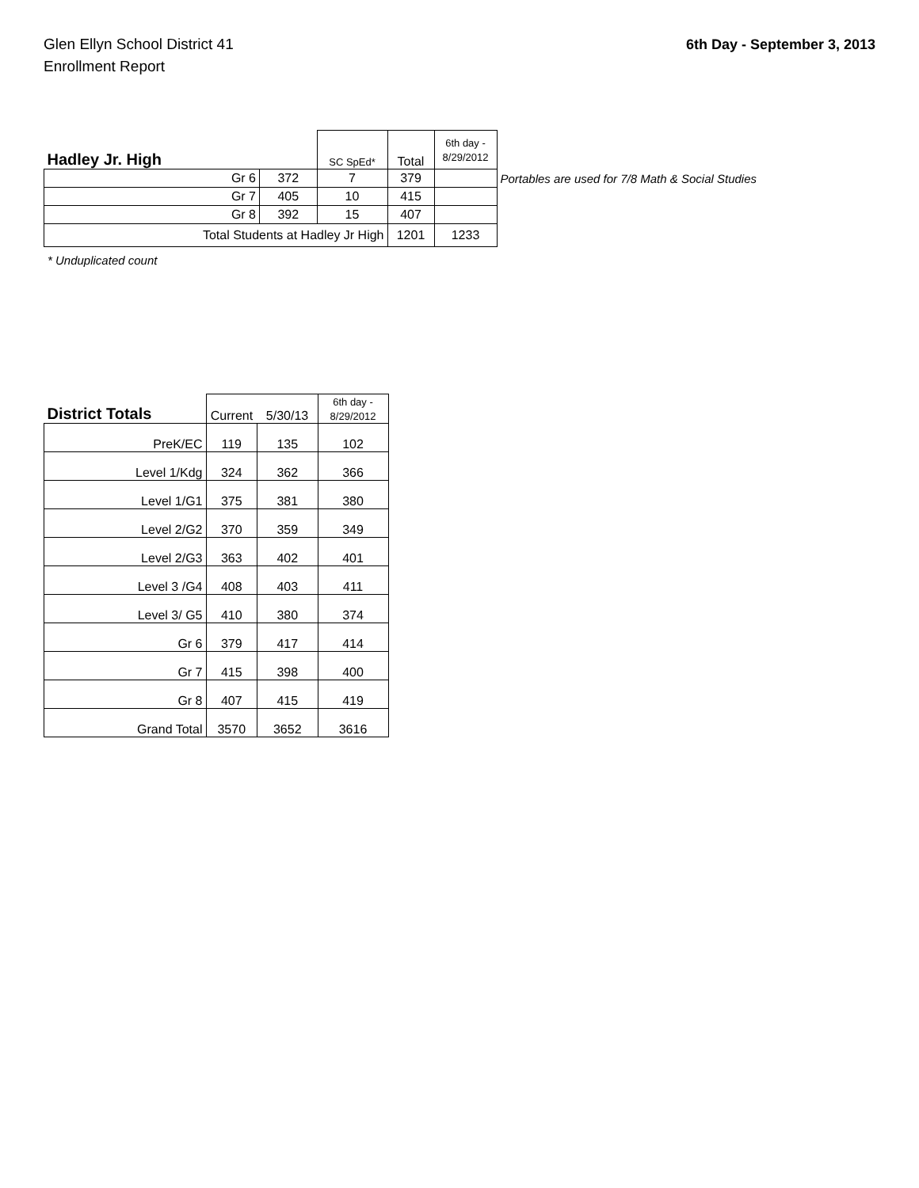Glen Ellyn School District 41
Enrollment Report
6th Day - September 3, 2013
| Hadley Jr. High | | | SC SpEd* | Total | 6th day - 8/29/2012 | |
| Gr 6 | | 372 | 7 | 379 | | Portables are used for 7/8 Math & Social Studies |
| Gr 7 | | 405 | 10 | 415 | | |
| Gr 8 | | 392 | 15 | 407 | | |
| Total Students at Hadley Jr High | | | | 1201 | 1233 | |
* Unduplicated count
| District Totals | Current | 5/30/13 | 6th day - 8/29/2012 |
| PreK/EC | 119 | 135 | 102 |
| Level 1/Kdg | 324 | 362 | 366 |
| Level 1/G1 | 375 | 381 | 380 |
| Level 2/G2 | 370 | 359 | 349 |
| Level 2/G3 | 363 | 402 | 401 |
| Level 3 /G4 | 408 | 403 | 411 |
| Level 3/ G5 | 410 | 380 | 374 |
| Gr 6 | 379 | 417 | 414 |
| Gr 7 | 415 | 398 | 400 |
| Gr 8 | 407 | 415 | 419 |
| Grand Total | 3570 | 3652 | 3616 |